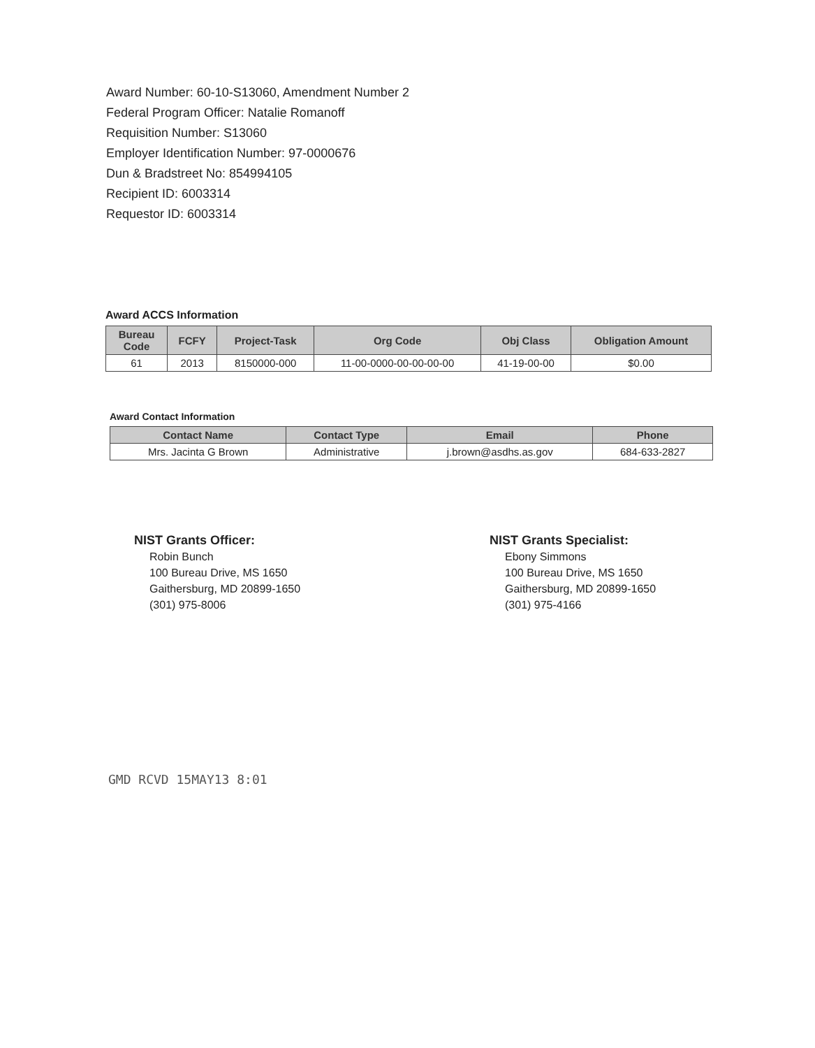Award Number: 60-10-S13060, Amendment Number 2
Federal Program Officer: Natalie Romanoff
Requisition Number: S13060
Employer Identification Number: 97-0000676
Dun & Bradstreet No: 854994105
Recipient ID: 6003314
Requestor ID: 6003314
Award ACCS Information
| Bureau Code | FCFY | Project-Task | Org Code | Obj Class | Obligation Amount |
| --- | --- | --- | --- | --- | --- |
| 61 | 2013 | 8150000-000 | 11-00-0000-00-00-00-00 | 41-19-00-00 | $0.00 |
Award Contact Information
| Contact Name | Contact Type | Email | Phone |
| --- | --- | --- | --- |
| Mrs. Jacinta G Brown | Administrative | j.brown@asdhs.as.gov | 684-633-2827 |
NIST Grants Officer:
Robin Bunch
100 Bureau Drive, MS 1650
Gaithersburg, MD 20899-1650
(301) 975-8006
NIST Grants Specialist:
Ebony Simmons
100 Bureau Drive, MS 1650
Gaithersburg, MD 20899-1650
(301) 975-4166
GMD RCVD 15MAY13 8:01